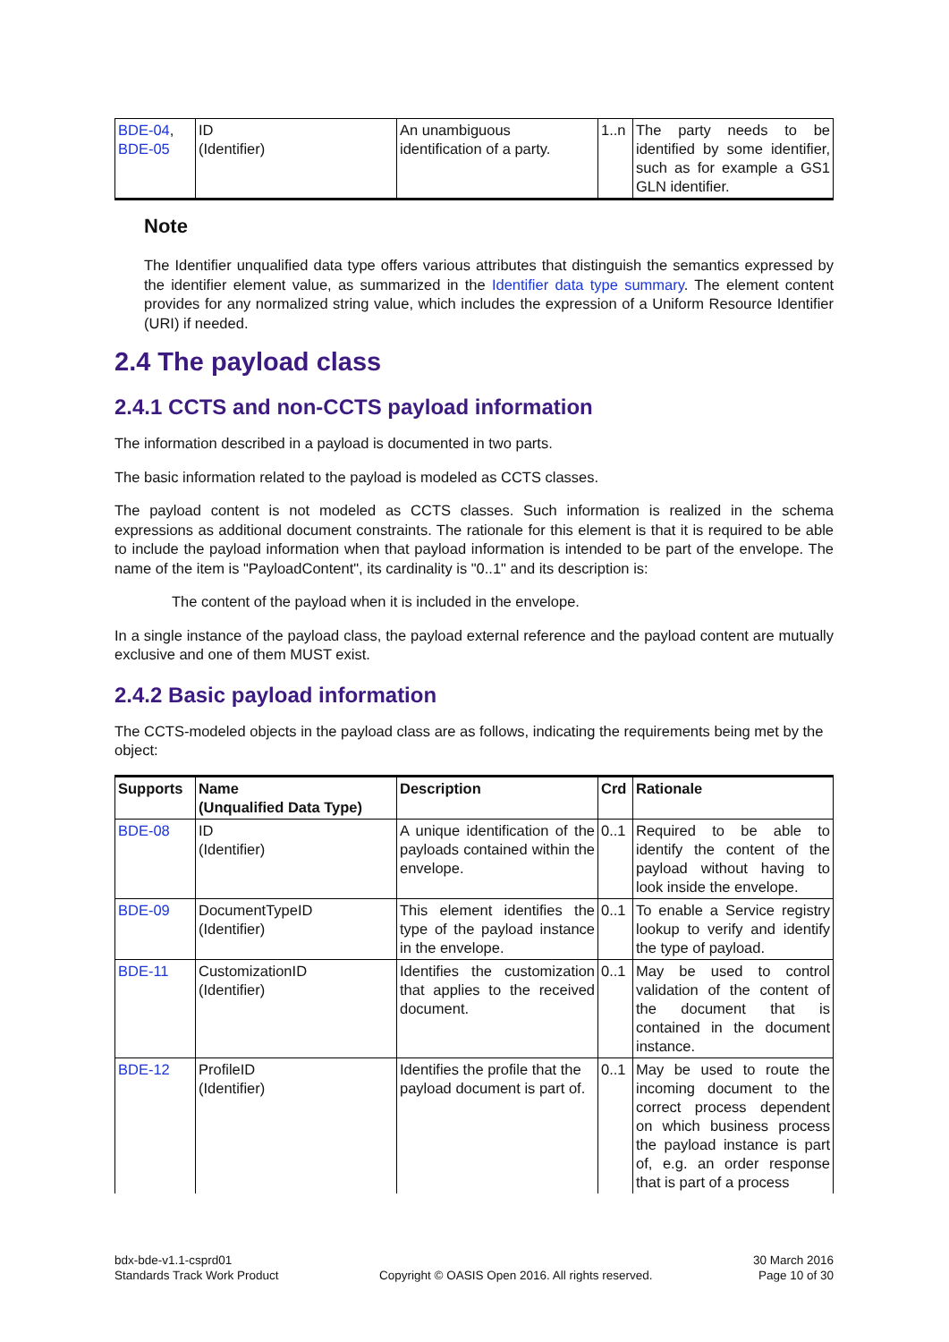| BDE-04 , BDE-05 | ID (Identifier) | An unambiguous identification of a party. | 1..n | The party needs to be identified by some identifier, such as for example a GS1 GLN identifier. |
Note
The Identifier unqualified data type offers various attributes that distinguish the semantics expressed by the identifier element value, as summarized in the Identifier data type summary. The element content provides for any normalized string value, which includes the expression of a Uniform Resource Identifier (URI) if needed.
2.4 The payload class
2.4.1 CCTS and non-CCTS payload information
The information described in a payload is documented in two parts.
The basic information related to the payload is modeled as CCTS classes.
The payload content is not modeled as CCTS classes. Such information is realized in the schema expressions as additional document constraints. The rationale for this element is that it is required to be able to include the payload information when that payload information is intended to be part of the envelope. The name of the item is "PayloadContent", its cardinality is "0..1" and its description is:
The content of the payload when it is included in the envelope.
In a single instance of the payload class, the payload external reference and the payload content are mutually exclusive and one of them MUST exist.
2.4.2 Basic payload information
The CCTS-modeled objects in the payload class are as follows, indicating the requirements being met by the object:
| Supports | Name (Unqualified Data Type) | Description | Crd | Rationale |
| --- | --- | --- | --- | --- |
| BDE-08 | ID (Identifier) | A unique identification of the payloads contained within the envelope. | 0..1 | Required to be able to identify the content of the payload without having to look inside the envelope. |
| BDE-09 | DocumentTypeID (Identifier) | This element identifies the type of the payload instance in the envelope. | 0..1 | To enable a Service registry lookup to verify and identify the type of payload. |
| BDE-11 | CustomizationID (Identifier) | Identifies the customization that applies to the received document. | 0..1 | May be used to control validation of the content of the document that is contained in the document instance. |
| BDE-12 | ProfileID (Identifier) | Identifies the profile that the payload document is part of. | 0..1 | May be used to route the incoming document to the correct process dependent on which business process the payload instance is part of, e.g. an order response that is part of a process |
bdx-bde-v1.1-csprd01
Standards Track Work Product
Copyright © OASIS Open 2016. All rights reserved.
30 March 2016
Page 10 of 30